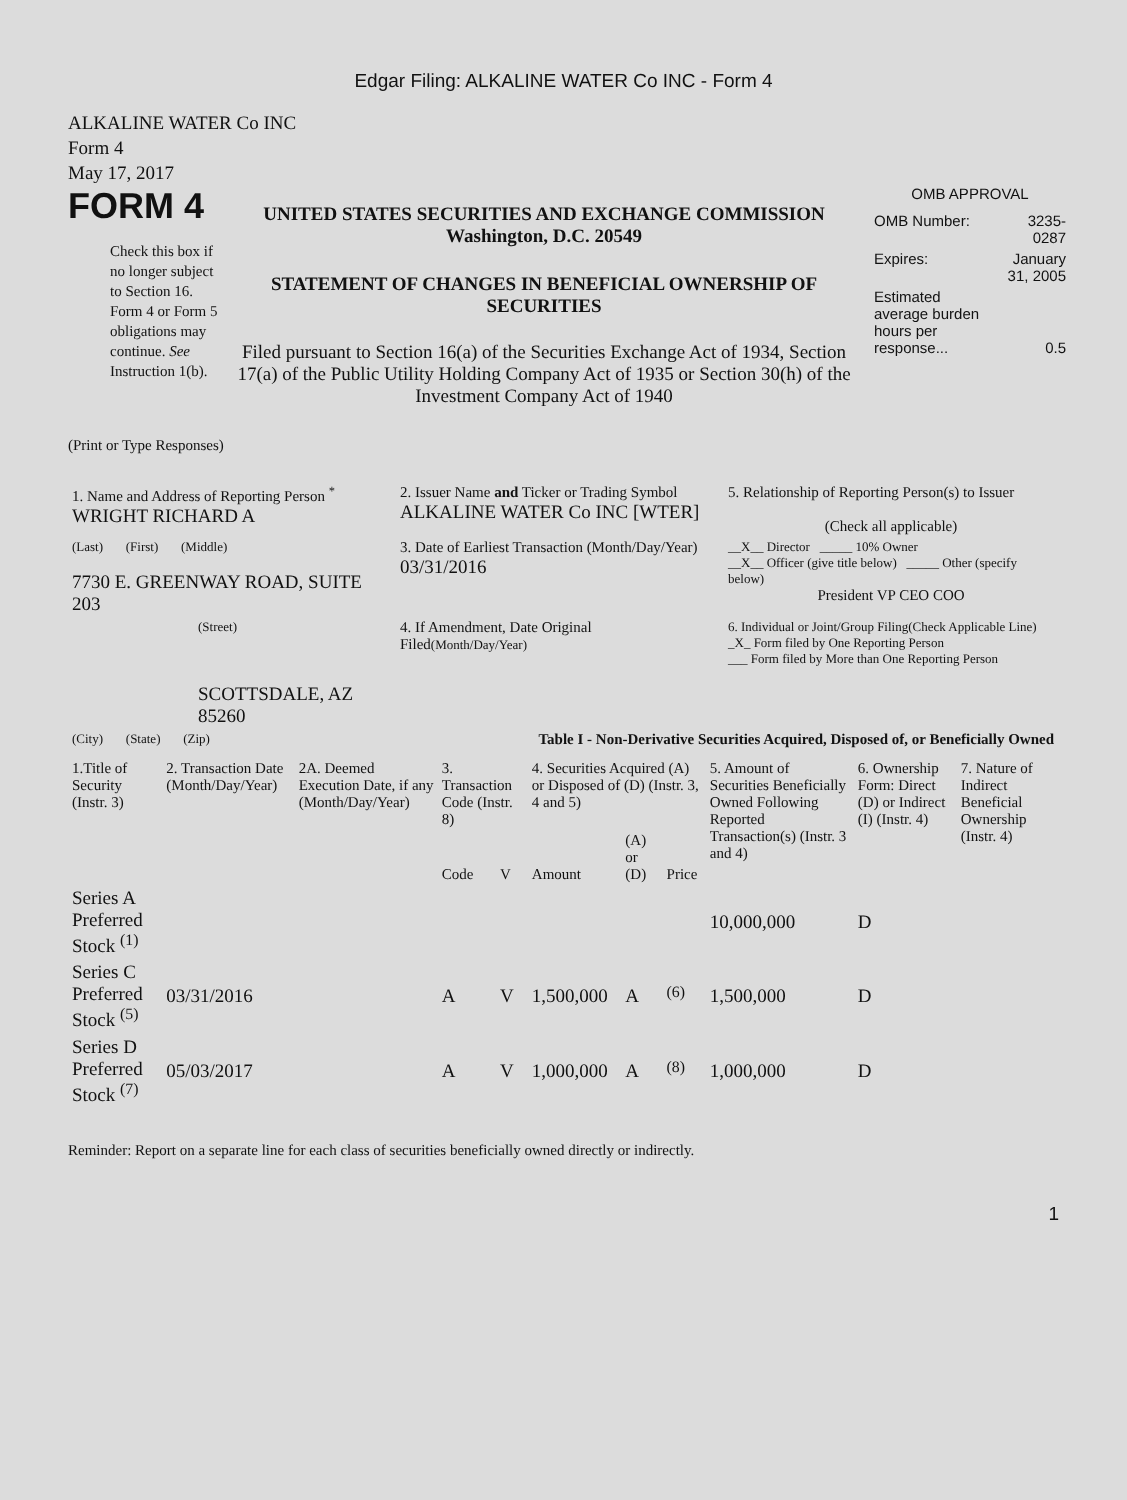Edgar Filing: ALKALINE WATER Co INC - Form 4
ALKALINE WATER Co INC
Form 4
May 17, 2017
FORM 4
Check this box if no longer subject to Section 16. Form 4 or Form 5 obligations may continue. See Instruction 1(b).
UNITED STATES SECURITIES AND EXCHANGE COMMISSION
Washington, D.C. 20549
STATEMENT OF CHANGES IN BENEFICIAL OWNERSHIP OF SECURITIES
Filed pursuant to Section 16(a) of the Securities Exchange Act of 1934, Section 17(a) of the Public Utility Holding Company Act of 1935 or Section 30(h) of the Investment Company Act of 1940
OMB APPROVAL
| OMB Number: | 3235-0287 |
| Expires: | January 31, 2005 |
| Estimated average burden hours per response... | 0.5 |
(Print or Type Responses)
| 1. Name and Address of Reporting Person <sup>*</sup> WRIGHT RICHARD A | 2. Issuer Name and Ticker or Trading Symbol ALKALINE WATER Co INC [WTER] | 5. Relationship of Reporting Person(s) to Issuer (Check all applicable) |
| (Last) (First) (Middle) 7730 E. GREENWAY ROAD, SUITE 203 | 3. Date of Earliest Transaction (Month/Day/Year) 03/31/2016 | __X__ Director _____ 10% Owner __X__ Officer (give title below) _____ Other (specify below) President VP CEO COO |
| (Street) SCOTTSDALE, AZ 85260 | 4. If Amendment, Date Original Filed (Month/Day/Year) | 6. Individual or Joint/Group Filing(Check Applicable Line) _X_ Form filed by One Reporting Person ___ Form filed by More than One Reporting Person |
| (City) (State) (Zip) | Table I - Non-Derivative Securities Acquired, Disposed of, or Beneficially Owned | |
| 1.Title of Security (Instr. 3) | 2. Transaction Date (Month/Day/Year) | 2A. Deemed Execution Date, if any (Month/Day/Year) | 3. Transaction Code (Instr. 8) | | 4. Securities Acquired (A) or Disposed of (D) (Instr. 3, 4 and 5) | | | 5. Amount of Securities Beneficially Owned Following Reported Transaction(s) (Instr. 3 and 4) | 6. Ownership Form: Direct (D) or Indirect (I) (Instr. 4) | 7. Nature of Indirect Beneficial Ownership (Instr. 4) |
| --- | --- | --- | --- | --- | --- | --- | --- | --- | --- | --- |
| | | | Code | V | Amount | (A) or (D) | Price | | | |
| Series A Preferred Stock <sup>(1)</sup> | | | | | | | | 10,000,000 | D | |
| Series C Preferred Stock <sup>(5)</sup> | 03/31/2016 | | A | V | 1,500,000 | A | <sup>(6)</sup> | 1,500,000 | D | |
| Series D Preferred Stock <sup>(7)</sup> | 05/03/2017 | | A | V | 1,000,000 | A | <sup>(8)</sup> | 1,000,000 | D | |
Reminder: Report on a separate line for each class of securities beneficially owned directly or indirectly.
1